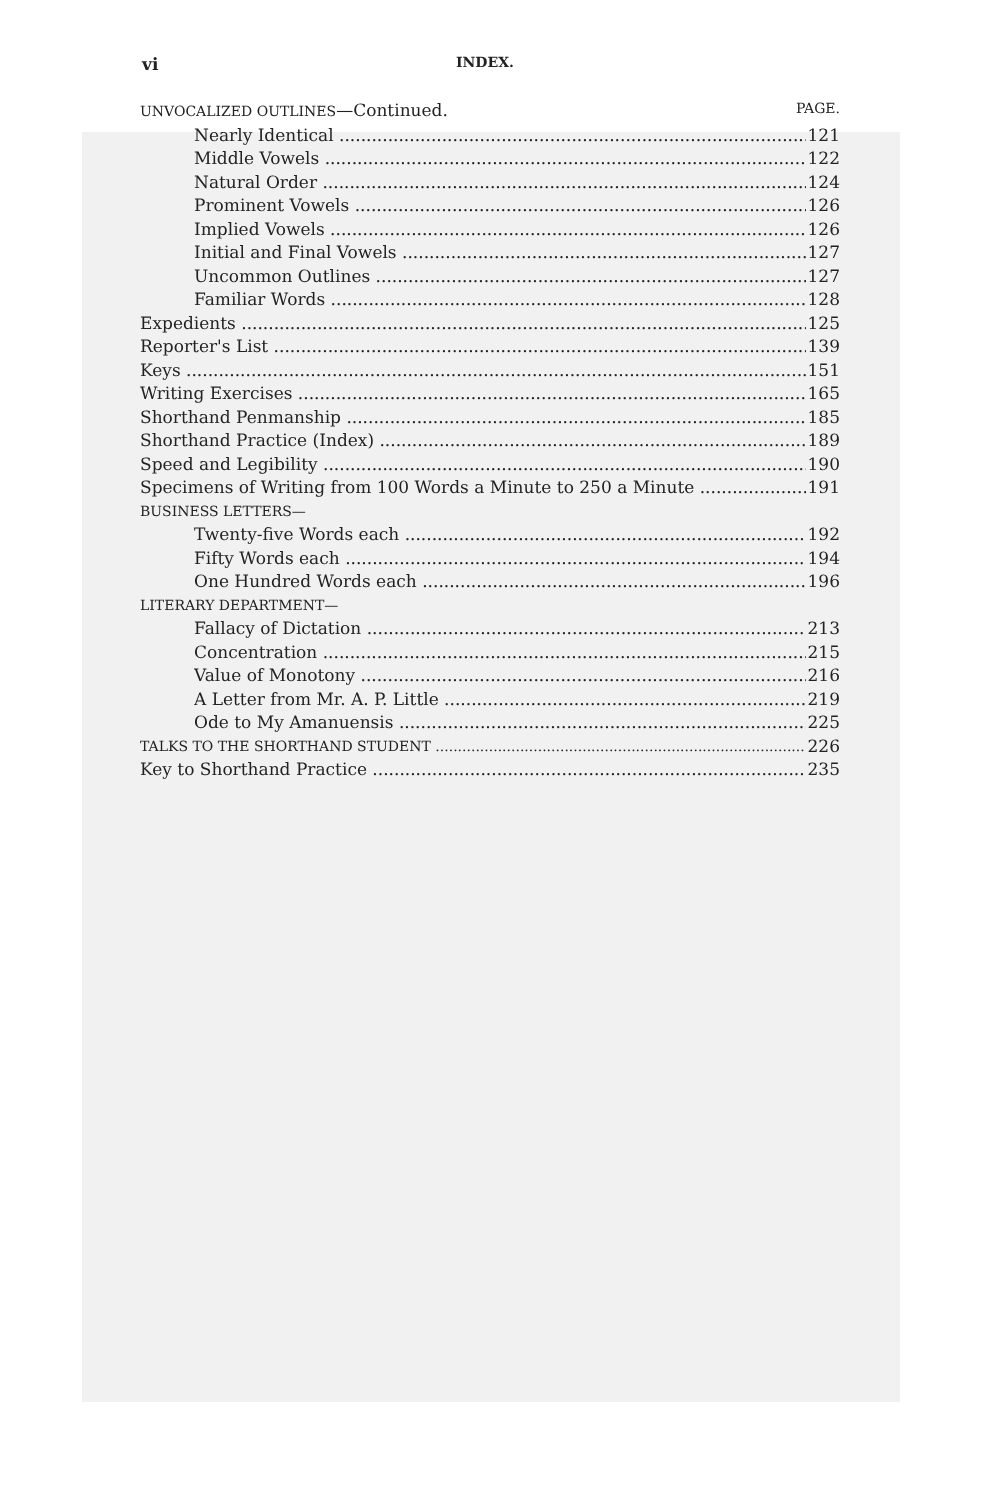vi INDEX.
UNVOCALIZED OUTLINES—Continued. PAGE.
Nearly Identical 121
Middle Vowels 122
Natural Order 124
Prominent Vowels 126
Implied Vowels 126
Initial and Final Vowels 127
Uncommon Outlines 127
Familiar Words 128
Expedients 125
Reporter's List 139
Keys 151
Writing Exercises 165
Shorthand Penmanship 185
Shorthand Practice (Index) 189
Speed and Legibility 190
Specimens of Writing from 100 Words a Minute to 250 a Minute 191
BUSINESS LETTERS—
Twenty-five Words each 192
Fifty Words each 194
One Hundred Words each 196
LITERARY DEPARTMENT—
Fallacy of Dictation 213
Concentration 215
Value of Monotony 216
A Letter from Mr. A. P. Little 219
Ode to My Amanuensis 225
TALKS TO THE SHORTHAND STUDENT 226
Key to Shorthand Practice 235